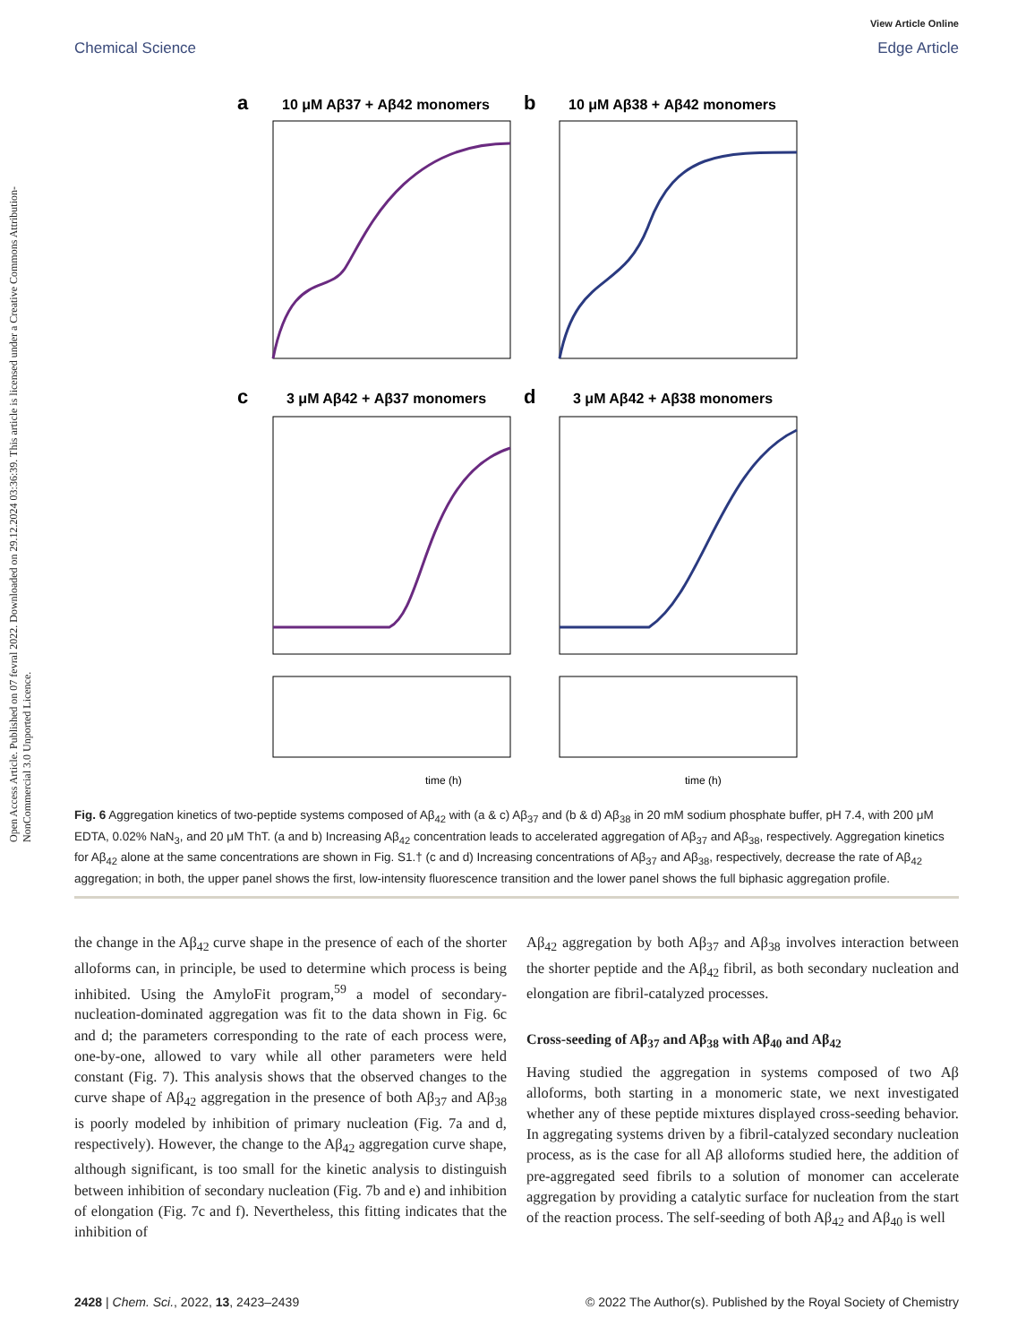Chemical Science
View Article Online
Edge Article
Open Access Article. Published on 07 fevral 2022. Downloaded on 29.12.2024 03:36:39. This article is licensed under a Creative Commons Attribution-NonCommercial 3.0 Unported Licence.
a
10 μM Aβ37 + Aβ42 monomers
b
10 μM Aβ38 + Aβ42 monomers
c
3 μM Aβ42 + Aβ37 monomers
d
3 μM Aβ42 + Aβ38 monomers
time (h)
time (h)
Fig. 6 Aggregation kinetics of two-peptide systems composed of Aβ<sub>42</sub> with (a & c) Aβ<sub>37</sub> and (b & d) Aβ<sub>38</sub> in 20 mM sodium phosphate buffer, pH 7.4, with 200 μM EDTA, 0.02% NaN<sub>3</sub>, and 20 μM ThT. (a and b) Increasing Aβ<sub>42</sub> concentration leads to accelerated aggregation of Aβ<sub>37</sub> and Aβ<sub>38</sub>, respectively. Aggregation kinetics for Aβ<sub>42</sub> alone at the same concentrations are shown in Fig. S1.† (c and d) Increasing concentrations of Aβ<sub>37</sub> and Aβ<sub>38</sub>, respectively, decrease the rate of Aβ<sub>42</sub> aggregation; in both, the upper panel shows the first, low-intensity fluorescence transition and the lower panel shows the full biphasic aggregation profile.
the change in the Aβ<sub>42</sub> curve shape in the presence of each of the shorter alloforms can, in principle, be used to determine which process is being inhibited. Using the AmyloFit program,<sup>59</sup> a model of secondary-nucleation-dominated aggregation was fit to the data shown in Fig. 6c and d; the parameters corresponding to the rate of each process were, one-by-one, allowed to vary while all other parameters were held constant (Fig. 7). This analysis shows that the observed changes to the curve shape of Aβ<sub>42</sub> aggregation in the presence of both Aβ<sub>37</sub> and Aβ<sub>38</sub> is poorly modeled by inhibition of primary nucleation (Fig. 7a and d, respectively). However, the change to the Aβ<sub>42</sub> aggregation curve shape, although significant, is too small for the kinetic analysis to distinguish between inhibition of secondary nucleation (Fig. 7b and e) and inhibition of elongation (Fig. 7c and f). Nevertheless, this fitting indicates that the inhibition of
Aβ<sub>42</sub> aggregation by both Aβ<sub>37</sub> and Aβ<sub>38</sub> involves interaction between the shorter peptide and the Aβ<sub>42</sub> fibril, as both secondary nucleation and elongation are fibril-catalyzed processes.
Cross-seeding of Aβ<sub>37</sub> and Aβ<sub>38</sub> with Aβ<sub>40</sub> and Aβ<sub>42</sub>
Having studied the aggregation in systems composed of two Aβ alloforms, both starting in a monomeric state, we next investigated whether any of these peptide mixtures displayed cross-seeding behavior. In aggregating systems driven by a fibril-catalyzed secondary nucleation process, as is the case for all Aβ alloforms studied here, the addition of pre-aggregated seed fibrils to a solution of monomer can accelerate aggregation by providing a catalytic surface for nucleation from the start of the reaction process. The self-seeding of both Aβ<sub>42</sub> and Aβ<sub>40</sub> is well
2428 | Chem. Sci., 2022, 13, 2423–2439 © 2022 The Author(s). Published by the Royal Society of Chemistry